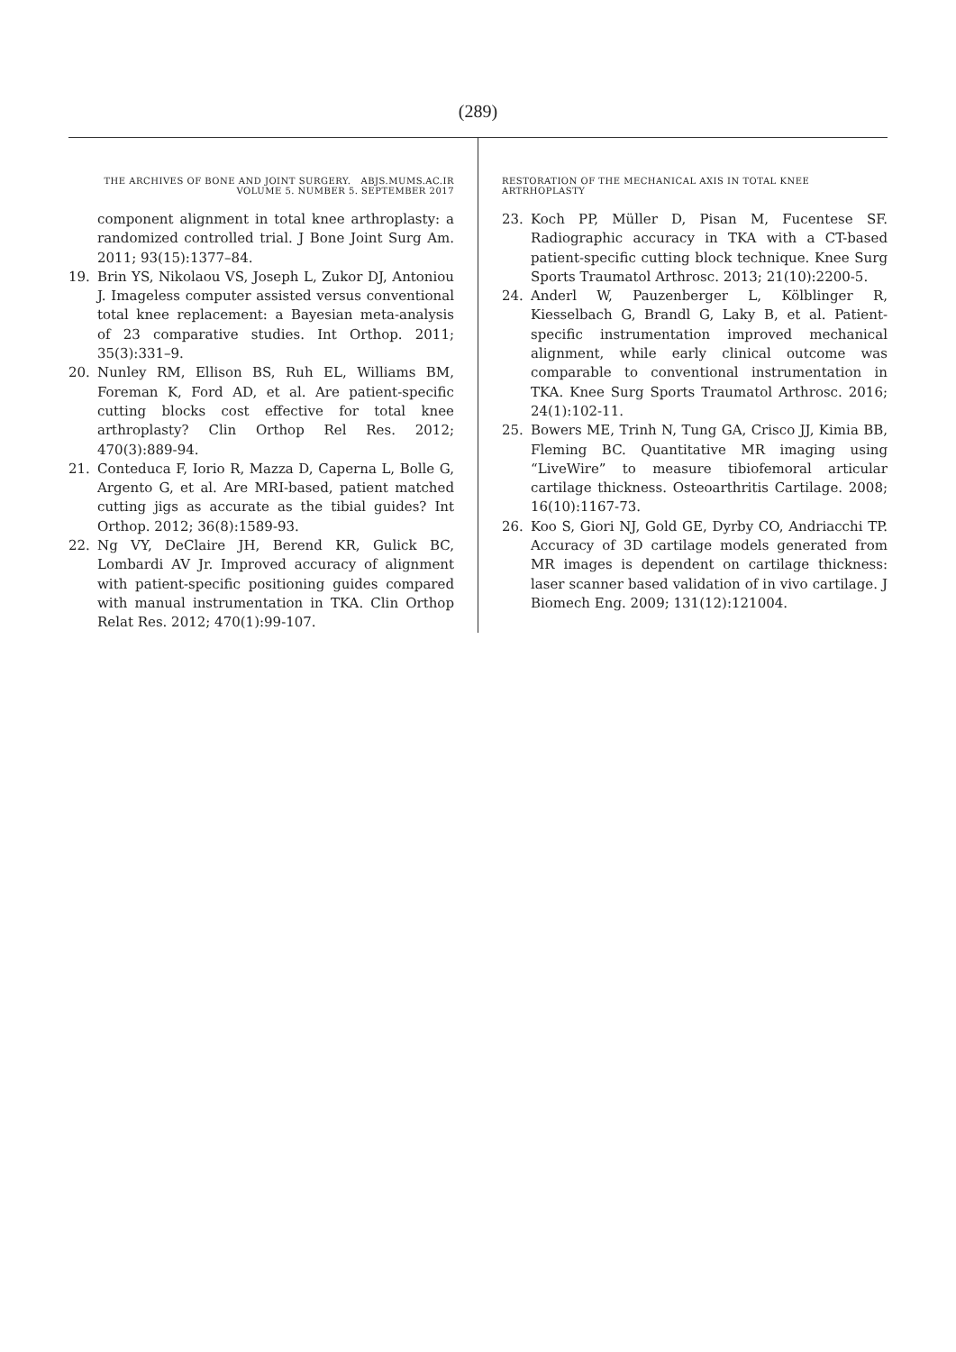(289)
THE ARCHIVES OF BONE AND JOINT SURGERY. ABJS.MUMS.AC.IR
VOLUME 5. NUMBER 5. SEPTEMBER 2017
component alignment in total knee arthroplasty: a randomized controlled trial. J Bone Joint Surg Am. 2011; 93(15):1377–84.
19. Brin YS, Nikolaou VS, Joseph L, Zukor DJ, Antoniou J. Imageless computer assisted versus conventional total knee replacement: a Bayesian meta-analysis of 23 comparative studies. Int Orthop. 2011; 35(3):331–9.
20. Nunley RM, Ellison BS, Ruh EL, Williams BM, Foreman K, Ford AD, et al. Are patient-specific cutting blocks cost effective for total knee arthroplasty? Clin Orthop Rel Res. 2012; 470(3):889-94.
21. Conteduca F, Iorio R, Mazza D, Caperna L, Bolle G, Argento G, et al. Are MRI-based, patient matched cutting jigs as accurate as the tibial guides? Int Orthop. 2012; 36(8):1589-93.
22. Ng VY, DeClaire JH, Berend KR, Gulick BC, Lombardi AV Jr. Improved accuracy of alignment with patient-specific positioning guides compared with manual instrumentation in TKA. Clin Orthop Relat Res. 2012; 470(1):99-107.
RESTORATION OF THE MECHANICAL AXIS IN TOTAL KNEE
ARTRHOPLASTY
23. Koch PP, Müller D, Pisan M, Fucentese SF. Radiographic accuracy in TKA with a CT-based patient-specific cutting block technique. Knee Surg Sports Traumatol Arthrosc. 2013; 21(10):2200-5.
24. Anderl W, Pauzenberger L, Kölblinger R, Kiesselbach G, Brandl G, Laky B, et al. Patient-specific instrumentation improved mechanical alignment, while early clinical outcome was comparable to conventional instrumentation in TKA. Knee Surg Sports Traumatol Arthrosc. 2016; 24(1):102-11.
25. Bowers ME, Trinh N, Tung GA, Crisco JJ, Kimia BB, Fleming BC. Quantitative MR imaging using “LiveWire” to measure tibiofemoral articular cartilage thickness. Osteoarthritis Cartilage. 2008; 16(10):1167-73.
26. Koo S, Giori NJ, Gold GE, Dyrby CO, Andriacchi TP. Accuracy of 3D cartilage models generated from MR images is dependent on cartilage thickness: laser scanner based validation of in vivo cartilage. J Biomech Eng. 2009; 131(12):121004.